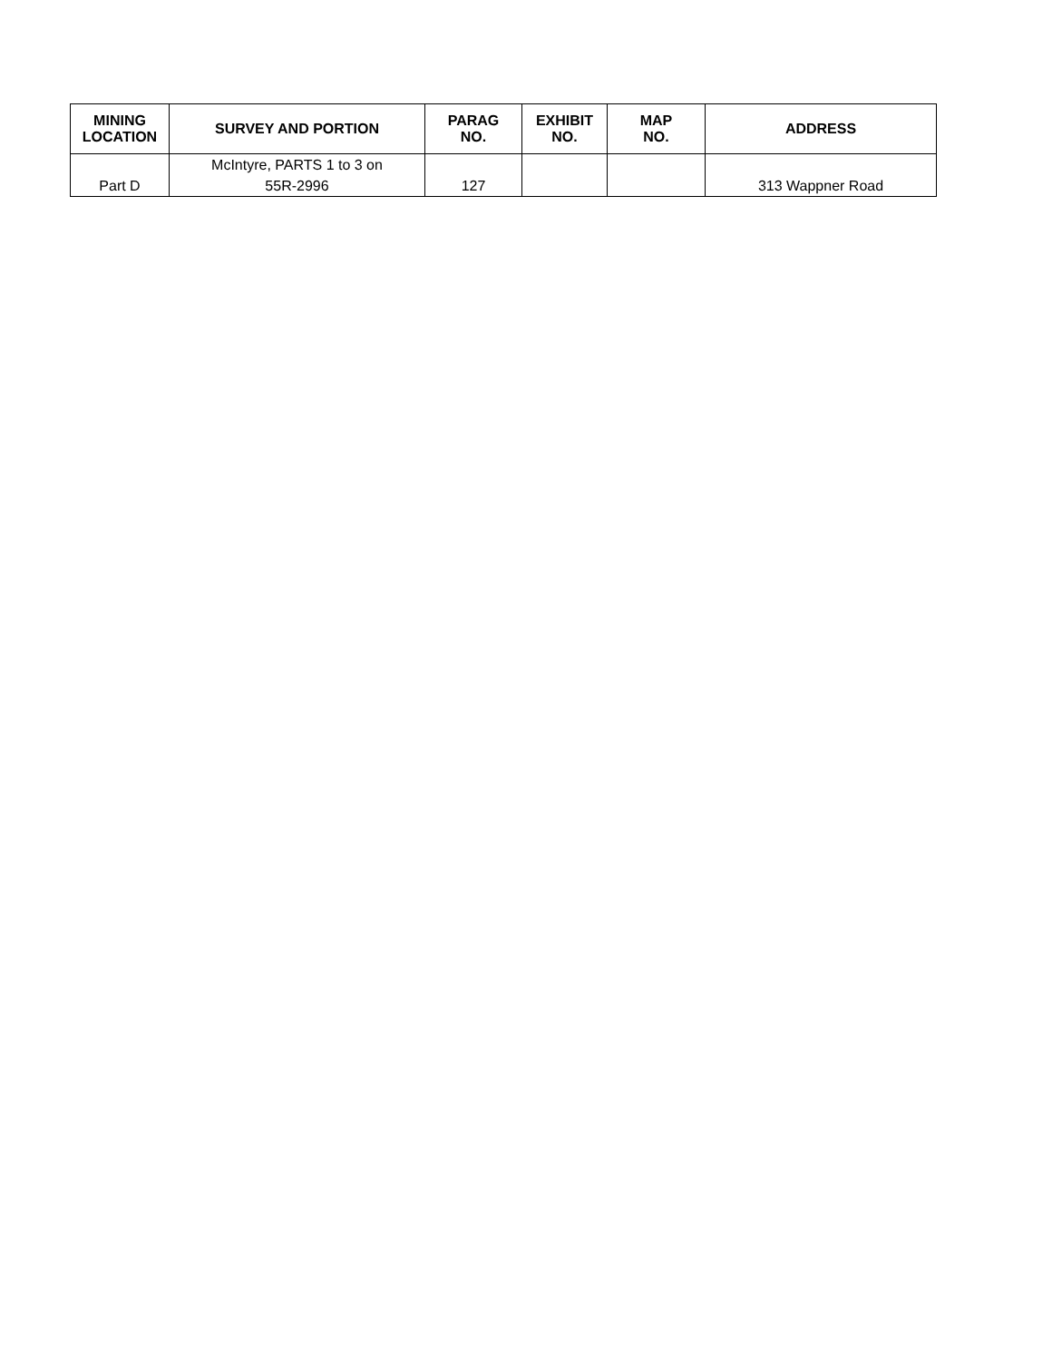| MINING LOCATION | SURVEY AND PORTION | PARAG NO. | EXHIBIT NO. | MAP NO. | ADDRESS |
| --- | --- | --- | --- | --- | --- |
| Part D | McIntyre, PARTS 1 to 3 on 55R-2996 | 127 | | | 313 Wappner Road |